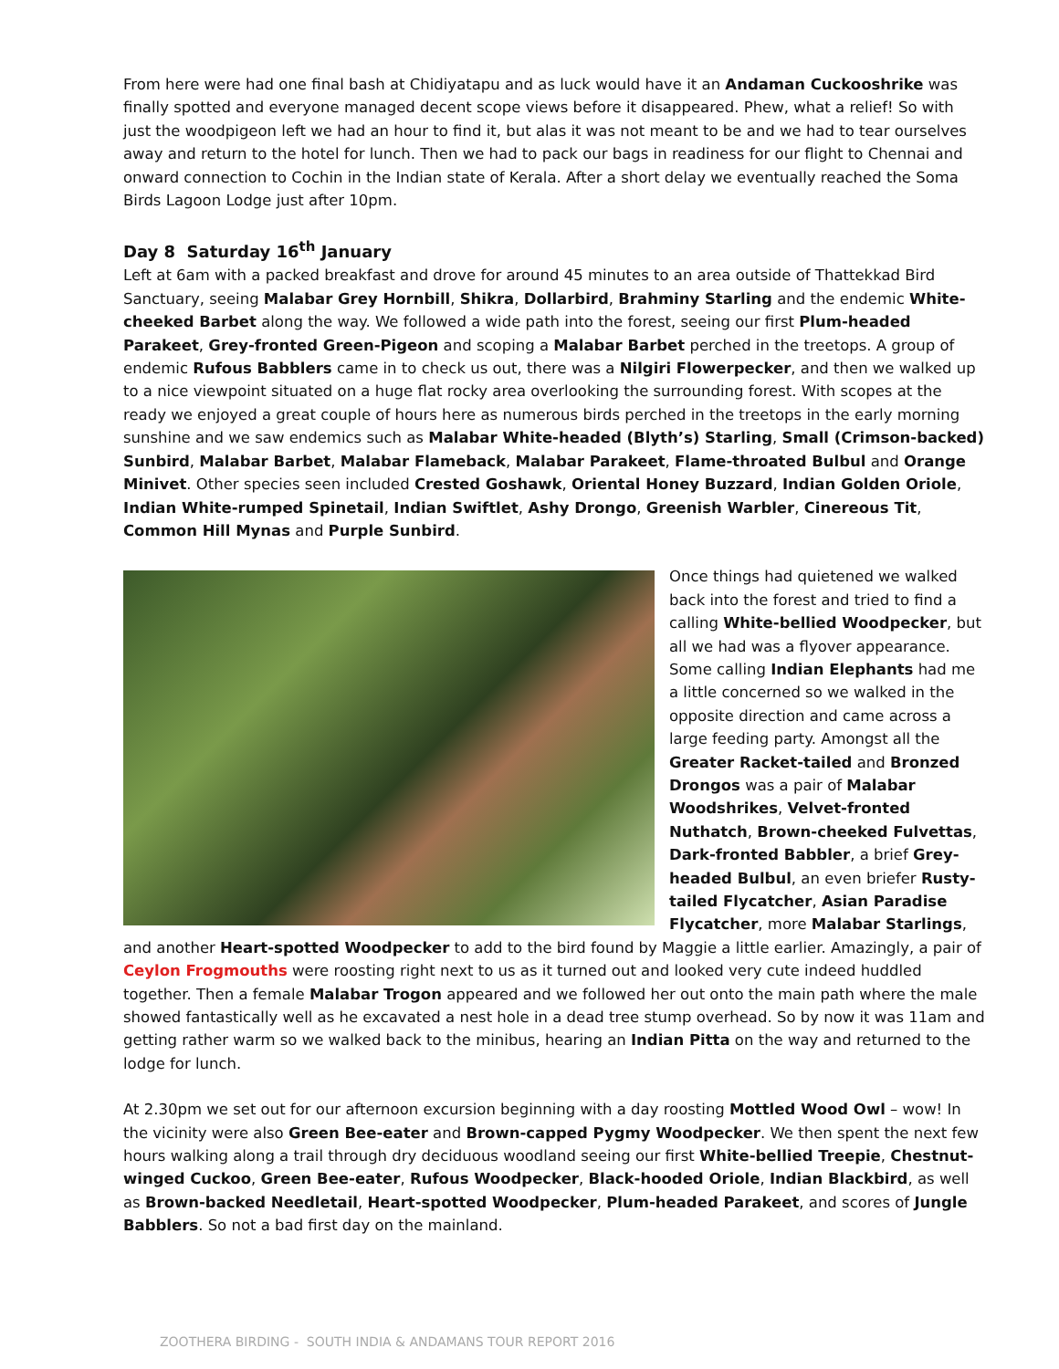From here were had one final bash at Chidiyatapu and as luck would have it an Andaman Cuckooshrike was finally spotted and everyone managed decent scope views before it disappeared. Phew, what a relief! So with just the woodpigeon left we had an hour to find it, but alas it was not meant to be and we had to tear ourselves away and return to the hotel for lunch. Then we had to pack our bags in readiness for our flight to Chennai and onward connection to Cochin in the Indian state of Kerala. After a short delay we eventually reached the Soma Birds Lagoon Lodge just after 10pm.
Day 8 Saturday 16<sup>th</sup> January
Left at 6am with a packed breakfast and drove for around 45 minutes to an area outside of Thattekkad Bird Sanctuary, seeing Malabar Grey Hornbill, Shikra, Dollarbird, Brahminy Starling and the endemic White-cheeked Barbet along the way. We followed a wide path into the forest, seeing our first Plum-headed Parakeet, Grey-fronted Green-Pigeon and scoping a Malabar Barbet perched in the treetops. A group of endemic Rufous Babblers came in to check us out, there was a Nilgiri Flowerpecker, and then we walked up to a nice viewpoint situated on a huge flat rocky area overlooking the surrounding forest. With scopes at the ready we enjoyed a great couple of hours here as numerous birds perched in the treetops in the early morning sunshine and we saw endemics such as Malabar White-headed (Blyth’s) Starling, Small (Crimson-backed) Sunbird, Malabar Barbet, Malabar Flameback, Malabar Parakeet, Flame-throated Bulbul and Orange Minivet. Other species seen included Crested Goshawk, Oriental Honey Buzzard, Indian Golden Oriole, Indian White-rumped Spinetail, Indian Swiftlet, Ashy Drongo, Greenish Warbler, Cinereous Tit, Common Hill Mynas and Purple Sunbird.
Once things had quietened we walked back into the forest and tried to find a calling White-bellied Woodpecker, but all we had was a flyover appearance. Some calling Indian Elephants had me a little concerned so we walked in the opposite direction and came across a large feeding party. Amongst all the Greater Racket-tailed and Bronzed Drongos was a pair of Malabar Woodshrikes, Velvet-fronted Nuthatch, Brown-cheeked Fulvettas, Dark-fronted Babbler, a brief Grey-headed Bulbul, an even briefer Rusty-tailed Flycatcher, Asian Paradise Flycatcher, more Malabar Starlings, and another Heart-spotted Woodpecker to add to the bird found by Maggie a little earlier. Amazingly, a pair of Ceylon Frogmouths were roosting right next to us as it turned out and looked very cute indeed huddled together. Then a female Malabar Trogon appeared and we followed her out onto the main path where the male showed fantastically well as he excavated a nest hole in a dead tree stump overhead. So by now it was 11am and getting rather warm so we walked back to the minibus, hearing an Indian Pitta on the way and returned to the lodge for lunch.
At 2.30pm we set out for our afternoon excursion beginning with a day roosting Mottled Wood Owl – wow! In the vicinity were also Green Bee-eater and Brown-capped Pygmy Woodpecker. We then spent the next few hours walking along a trail through dry deciduous woodland seeing our first White-bellied Treepie, Chestnut-winged Cuckoo, Green Bee-eater, Rufous Woodpecker, Black-hooded Oriole, Indian Blackbird, as well as Brown-backed Needletail, Heart-spotted Woodpecker, Plum-headed Parakeet, and scores of Jungle Babblers. So not a bad first day on the mainland.
ZOOTHERA BIRDING - SOUTH INDIA & ANDAMANS TOUR REPORT 2016